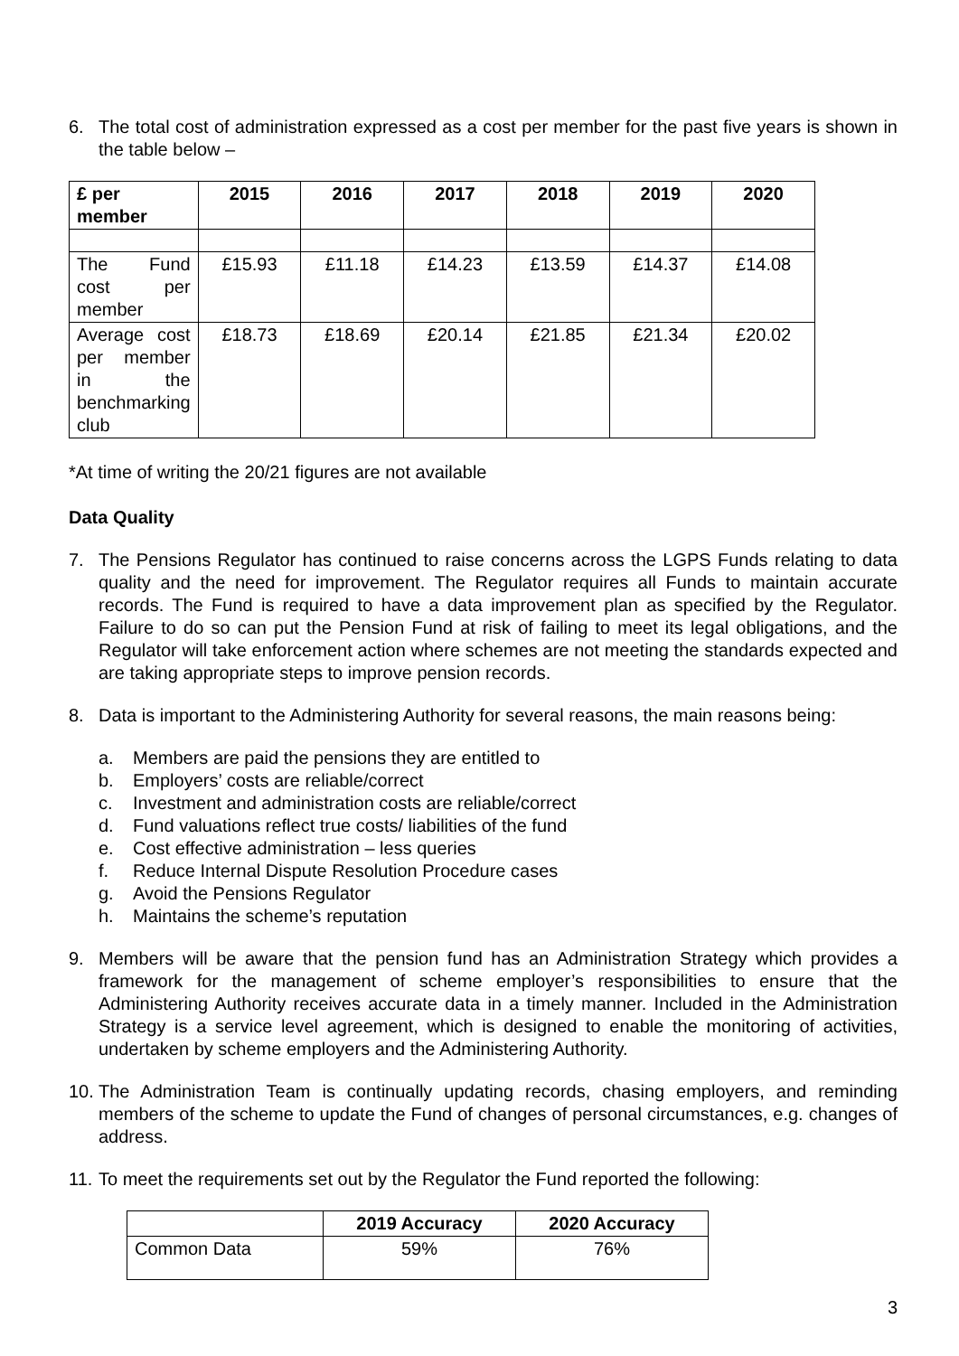6. The total cost of administration expressed as a cost per member for the past five years is shown in the table below –
| £ per member | 2015 | 2016 | 2017 | 2018 | 2019 | 2020 |
| --- | --- | --- | --- | --- | --- | --- |
| The Fund cost per member | £15.93 | £11.18 | £14.23 | £13.59 | £14.37 | £14.08 |
| Average cost per member in the benchmarking club | £18.73 | £18.69 | £20.14 | £21.85 | £21.34 | £20.02 |
*At time of writing the 20/21 figures are not available
Data Quality
7. The Pensions Regulator has continued to raise concerns across the LGPS Funds relating to data quality and the need for improvement. The Regulator requires all Funds to maintain accurate records. The Fund is required to have a data improvement plan as specified by the Regulator. Failure to do so can put the Pension Fund at risk of failing to meet its legal obligations, and the Regulator will take enforcement action where schemes are not meeting the standards expected and are taking appropriate steps to improve pension records.
8. Data is important to the Administering Authority for several reasons, the main reasons being:
a. Members are paid the pensions they are entitled to
b. Employers’ costs are reliable/correct
c. Investment and administration costs are reliable/correct
d. Fund valuations reflect true costs/ liabilities of the fund
e. Cost effective administration – less queries
f. Reduce Internal Dispute Resolution Procedure cases
g. Avoid the Pensions Regulator
h. Maintains the scheme’s reputation
9. Members will be aware that the pension fund has an Administration Strategy which provides a framework for the management of scheme employer’s responsibilities to ensure that the Administering Authority receives accurate data in a timely manner. Included in the Administration Strategy is a service level agreement, which is designed to enable the monitoring of activities, undertaken by scheme employers and the Administering Authority.
10.
The Administration Team is continually updating records, chasing employers, and reminding members of the scheme to update the Fund of changes of personal circumstances, e.g. changes of address.
11.
To meet the requirements set out by the Regulator the Fund reported the following:
| | 2019 Accuracy | 2020 Accuracy |
| --- | --- | --- |
| Common Data | 59% | 76% |
3